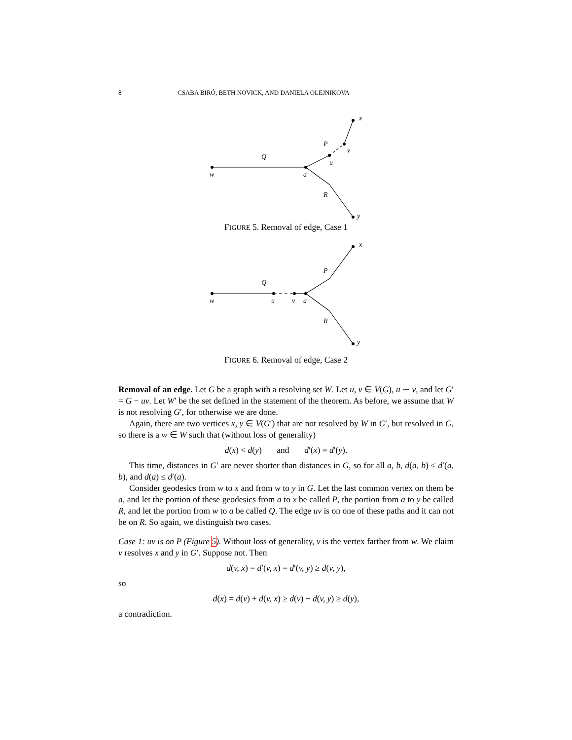8 CSABA BIRÓ, BETH NOVICK, AND DANIELA OLEJNIKOVA
w
a
Q
P
u
v
x
R
y
FIGURE 5. Removal of edge, Case 1
w
u
v
a
Q
P
x
R
y
FIGURE 6. Removal of edge, Case 2
Removal of an edge. Let G be a graph with a resolving set W. Let u, v ∈ V(G), u ∼ v, and let G′ = G − uv. Let W′ be the set defined in the statement of the theorem. As before, we assume that W is not resolving G′, for otherwise we are done.
Again, there are two vertices x, y ∈ V(G′) that are not resolved by W in G′, but resolved in G, so there is a w ∈ W such that (without loss of generality)
d(x) < d(y) and d′(x) = d′(y).
This time, distances in G′ are never shorter than distances in G, so for all a, b, d(a, b) ≤ d′(a, b), and d(a) ≤ d′(a).
Consider geodesics from w to x and from w to y in G. Let the last common vertex on them be a, and let the portion of these geodesics from a to x be called P, the portion from a to y be called R, and let the portion from w to a be called Q. The edge uv is on one of these paths and it can not be on R. So again, we distinguish two cases.
Case 1: uv is on P (Figure 5). Without loss of generality, v is the vertex farther from w. We claim v resolves x and y in G′. Suppose not. Then
d(v, x) = d′(v, x) = d′(v, y) ≥ d(v, y),
so
d(x) = d(v) + d(v, x) ≥ d(v) + d(v, y) ≥ d(y),
a contradiction.